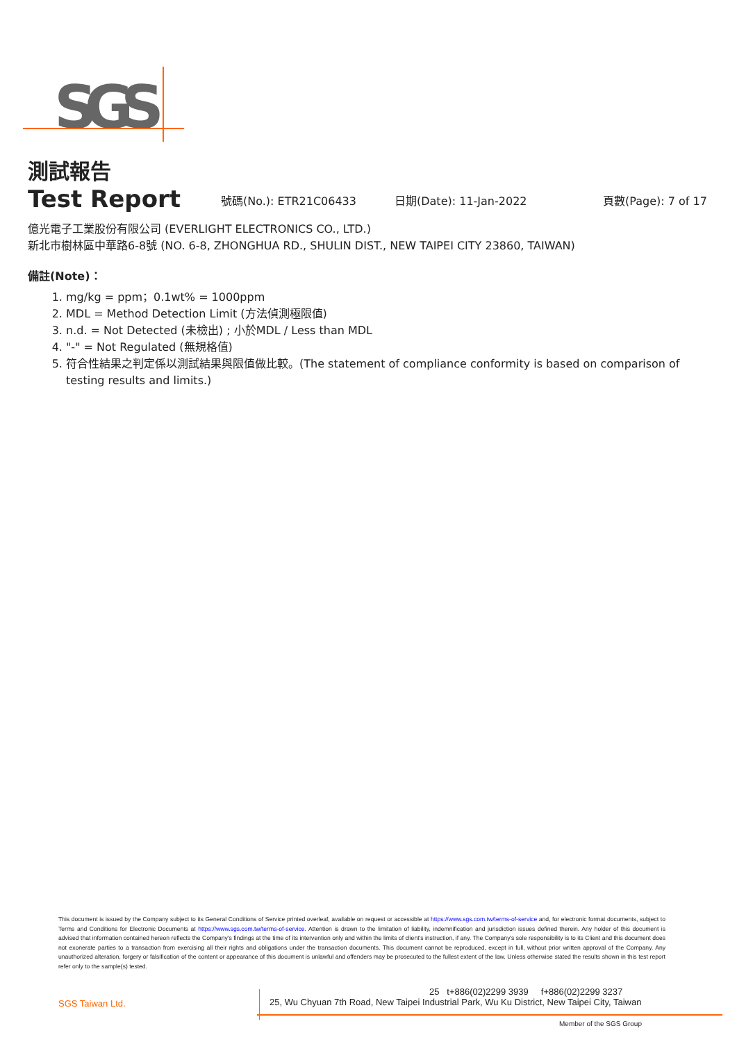SGS
測試報告
Test Report
號碼(No.): ETR21C06433
日期(Date): 11-Jan-2022
頁數(Page): 7 of 17
億光電子工業股份有限公司 (EVERLIGHT ELECTRONICS CO., LTD.)
新北市樹林區中華路6-8號 (NO. 6-8, ZHONGHUA RD., SHULIN DIST., NEW TAIPEI CITY 23860, TAIWAN)
備註(Note)：
1. mg/kg = ppm；0.1wt% = 1000ppm
2. MDL = Method Detection Limit (方法偵測極限值)
3. n.d. = Not Detected (未檢出) ; 小於MDL / Less than MDL
4. "-" = Not Regulated (無規格值)
5. 符合性結果之判定係以測試結果與限值做比較。(The statement of compliance conformity is based on comparison of testing results and limits.)
This document is issued by the Company subject to its General Conditions of Service printed overleaf, available on request or accessible at https://www.sgs.com.tw/terms-of-service and, for electronic format documents, subject to Terms and Conditions for Electronic Documents at https://www.sgs.com.tw/terms-of-service. Attention is drawn to the limitation of liability, indemnification and jurisdiction issues defined therein. Any holder of this document is advised that information contained hereon reflects the Company's findings at the time of its intervention only and within the limits of client's instruction, if any. The Company's sole responsibility is to its Client and this document does not exonerate parties to a transaction from exercising all their rights and obligations under the transaction documents. This document cannot be reproduced, except in full, without prior written approval of the Company. Any unauthorized alteration, forgery or falsification of the content or appearance of this document is unlawful and offenders may be prosecuted to the fullest extent of the law. Unless otherwise stated the results shown in this test report refer only to the sample(s) tested.
SGS Taiwan Ltd.
25 t+886(02)2299 3939 f+886(02)2299 3237
25, Wu Chyuan 7th Road, New Taipei Industrial Park, Wu Ku District, New Taipei City, Taiwan
Member of the SGS Group